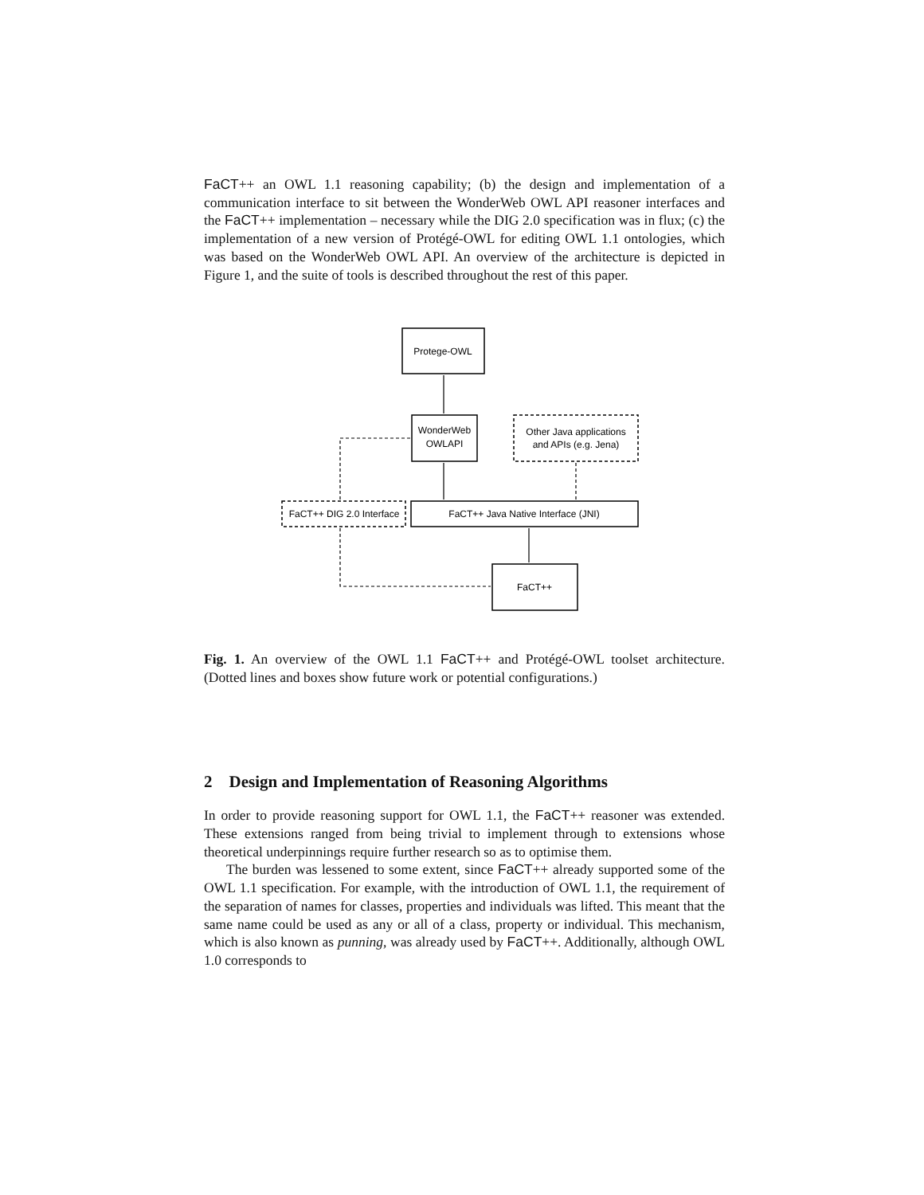FaCT++ an OWL 1.1 reasoning capability; (b) the design and implementation of a communication interface to sit between the WonderWeb OWL API reasoner interfaces and the FaCT++ implementation – necessary while the DIG 2.0 specification was in flux; (c) the implementation of a new version of Protégé-OWL for editing OWL 1.1 ontologies, which was based on the WonderWeb OWL API. An overview of the architecture is depicted in Figure 1, and the suite of tools is described throughout the rest of this paper.
Protege-OWL
WonderWeb
OWLAPI
Other Java applications
and APIs (e.g. Jena)
FaCT++ DIG 2.0 Interface
FaCT++ Java Native Interface (JNI)
FaCT++
Fig. 1. An overview of the OWL 1.1 FaCT++ and Protégé-OWL toolset architecture. (Dotted lines and boxes show future work or potential configurations.)
2 Design and Implementation of Reasoning Algorithms
In order to provide reasoning support for OWL 1.1, the FaCT++ reasoner was extended. These extensions ranged from being trivial to implement through to extensions whose theoretical underpinnings require further research so as to optimise them.
The burden was lessened to some extent, since FaCT++ already supported some of the OWL 1.1 specification. For example, with the introduction of OWL 1.1, the requirement of the separation of names for classes, properties and individuals was lifted. This meant that the same name could be used as any or all of a class, property or individual. This mechanism, which is also known as punning, was already used by FaCT++. Additionally, although OWL 1.0 corresponds to